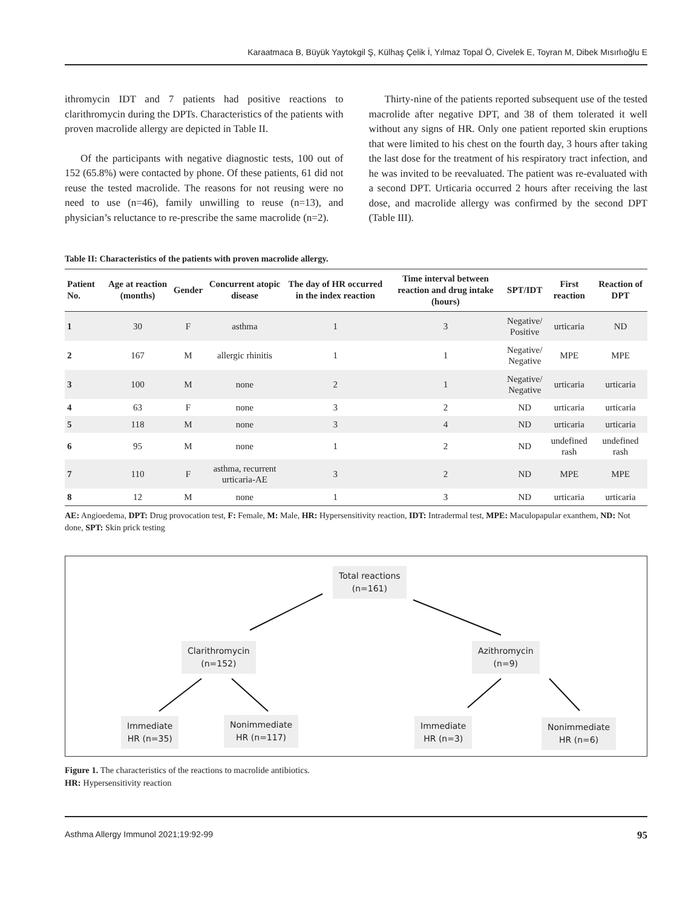Karaatmaca B, Büyük Yaytokgil Ş, Külhaş Çelik İ, Yılmaz Topal Ö, Civelek E, Toyran M, Dibek Mısırlıoğlu E
ithromycin IDT and 7 patients had positive reactions to clarithromycin during the DPTs. Characteristics of the patients with proven macrolide allergy are depicted in Table II.
Of the participants with negative diagnostic tests, 100 out of 152 (65.8%) were contacted by phone. Of these patients, 61 did not reuse the tested macrolide. The reasons for not reusing were no need to use (n=46), family unwilling to reuse (n=13), and physician’s reluctance to re-prescribe the same macrolide (n=2).
Thirty-nine of the patients reported subsequent use of the tested macrolide after negative DPT, and 38 of them tolerated it well without any signs of HR. Only one patient reported skin eruptions that were limited to his chest on the fourth day, 3 hours after taking the last dose for the treatment of his respiratory tract infection, and he was invited to be reevaluated. The patient was re-evaluated with a second DPT. Urticaria occurred 2 hours after receiving the last dose, and macrolide allergy was confirmed by the second DPT (Table III).
Table II: Characteristics of the patients with proven macrolide allergy.
| Patient No. | Age at reaction (months) | Gender | Concurrent atopic disease | The day of HR occurred in the index reaction | Time interval between reaction and drug intake (hours) | SPT/IDT | First reaction | Reaction of DPT |
| --- | --- | --- | --- | --- | --- | --- | --- | --- |
| 1 | 30 | F | asthma | 1 | 3 | Negative/ Positive | urticaria | ND |
| 2 | 167 | M | allergic rhinitis | 1 | 1 | Negative/ Negative | MPE | MPE |
| 3 | 100 | M | none | 2 | 1 | Negative/ Negative | urticaria | urticaria |
| 4 | 63 | F | none | 3 | 2 | ND | urticaria | urticaria |
| 5 | 118 | M | none | 3 | 4 | ND | urticaria | urticaria |
| 6 | 95 | M | none | 1 | 2 | ND | undefined rash | undefined rash |
| 7 | 110 | F | asthma, recurrent urticaria-AE | 3 | 2 | ND | MPE | MPE |
| 8 | 12 | M | none | 1 | 3 | ND | urticaria | urticaria |
AE: Angioedema, DPT: Drug provocation test, F: Female, M: Male, HR: Hypersensitivity reaction, IDT: Intradermal test, MPE: Maculopapular exanthem, ND: Not done, SPT: Skin prick testing
Total reactions
(n=161)
Clarithromycin
(n=152)
Azithromycin
(n=9)
Immediate
HR (n=35)
Nonimmediate
HR (n=117)
Immediate
HR (n=3)
Nonimmediate
HR (n=6)
Figure 1. The characteristics of the reactions to macrolide antibiotics.
HR: Hypersensitivity reaction
Asthma Allergy Immunol 2021;19:92-99 95